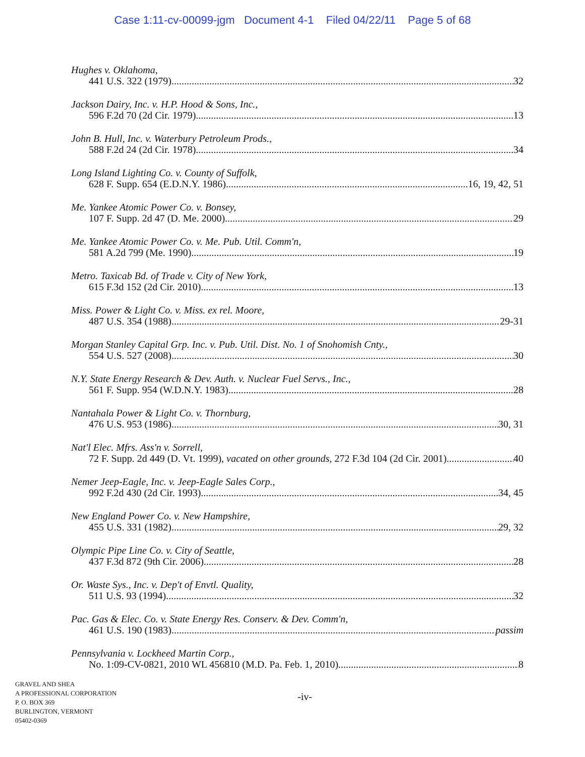Case 1:11-cv-00099-jgm Document 4-1 Filed 04/22/11 Page 5 of 68
Hughes v. Oklahoma,
441 U.S. 322 (1979) 32
Jackson Dairy, Inc. v. H.P. Hood & Sons, Inc.,
596 F.2d 70 (2d Cir. 1979) 13
John B. Hull, Inc. v. Waterbury Petroleum Prods.,
588 F.2d 24 (2d Cir. 1978) 34
Long Island Lighting Co. v. County of Suffolk,
628 F. Supp. 654 (E.D.N.Y. 1986) 16, 19, 42, 51
Me. Yankee Atomic Power Co. v. Bonsey,
107 F. Supp. 2d 47 (D. Me. 2000) 29
Me. Yankee Atomic Power Co. v. Me. Pub. Util. Comm'n,
581 A.2d 799 (Me. 1990) 19
Metro. Taxicab Bd. of Trade v. City of New York,
615 F.3d 152 (2d Cir. 2010) 13
Miss. Power & Light Co. v. Miss. ex rel. Moore,
487 U.S. 354 (1988) 29-31
Morgan Stanley Capital Grp. Inc. v. Pub. Util. Dist. No. 1 of Snohomish Cnty.,
554 U.S. 527 (2008) 30
N.Y. State Energy Research & Dev. Auth. v. Nuclear Fuel Servs., Inc.,
561 F. Supp. 954 (W.D.N.Y. 1983) 28
Nantahala Power & Light Co. v. Thornburg,
476 U.S. 953 (1986) 30, 31
Nat'l Elec. Mfrs. Ass'n v. Sorrell,
72 F. Supp. 2d 449 (D. Vt. 1999), vacated on other grounds, 272 F.3d 104 (2d Cir. 2001) 40
Nemer Jeep-Eagle, Inc. v. Jeep-Eagle Sales Corp.,
992 F.2d 430 (2d Cir. 1993) 34, 45
New England Power Co. v. New Hampshire,
455 U.S. 331 (1982) 29, 32
Olympic Pipe Line Co. v. City of Seattle,
437 F.3d 872 (9th Cir. 2006) 28
Or. Waste Sys., Inc. v. Dep't of Envtl. Quality,
511 U.S. 93 (1994) 32
Pac. Gas & Elec. Co. v. State Energy Res. Conserv. & Dev. Comm'n,
461 U.S. 190 (1983) passim
Pennsylvania v. Lockheed Martin Corp.,
No. 1:09-CV-0821, 2010 WL 456810 (M.D. Pa. Feb. 1, 2010) 8
GRAVEL AND SHEA
A PROFESSIONAL CORPORATION
P. O. BOX 369
BURLINGTON, VERMONT
05402-0369
-iv-